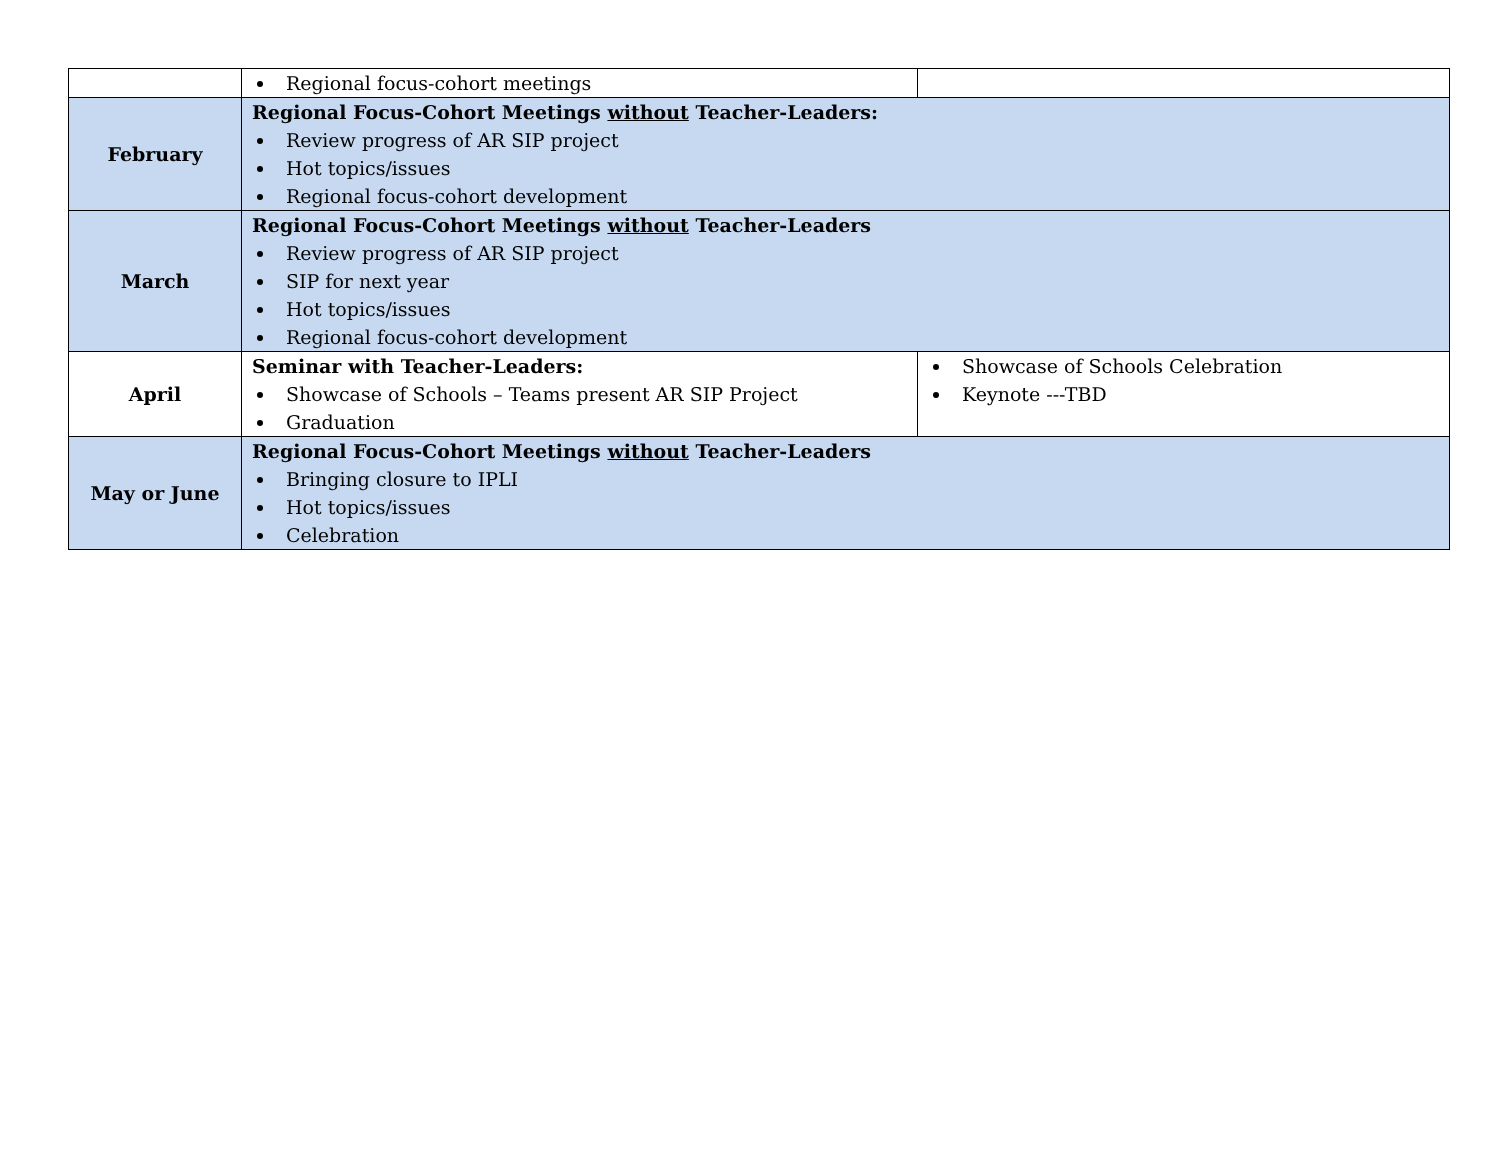| | Regional focus-cohort meetings | |
| February | Regional Focus-Cohort Meetings without Teacher-Leaders: Review progress of AR SIP project Hot topics/issues Regional focus-cohort development | |
| March | Regional Focus-Cohort Meetings without Teacher-Leaders Review progress of AR SIP project SIP for next year Hot topics/issues Regional focus-cohort development | |
| April | Seminar with Teacher-Leaders: Showcase of Schools – Teams present AR SIP Project Graduation | Showcase of Schools Celebration Keynote ---TBD |
| May or June | Regional Focus-Cohort Meetings without Teacher-Leaders Bringing closure to IPLI Hot topics/issues Celebration | |